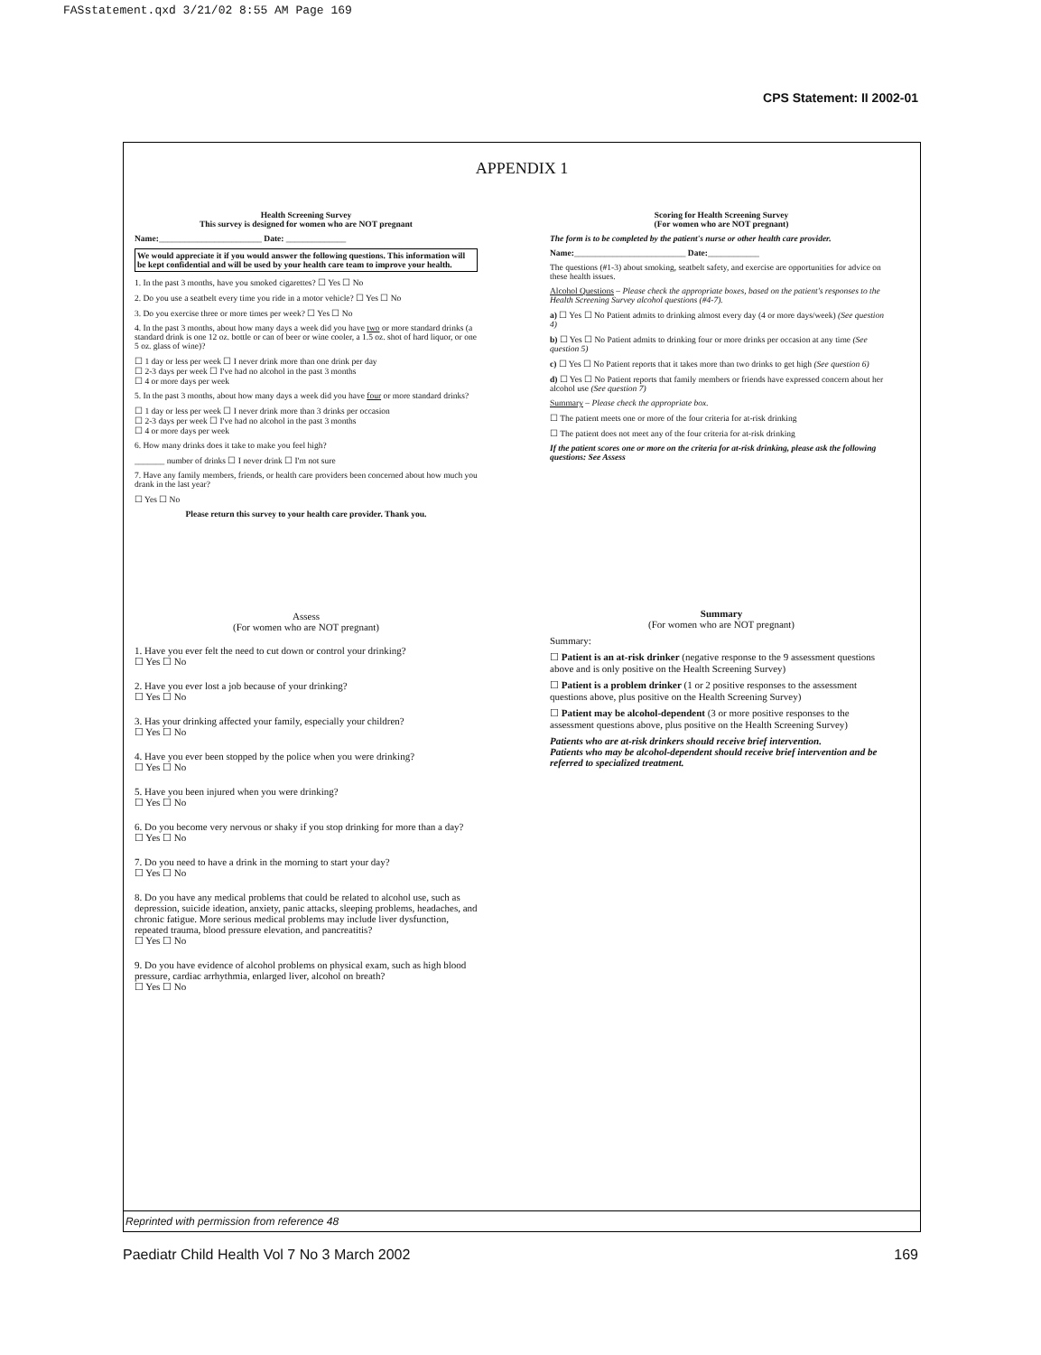FASstatement.qxd 3/21/02 8:55 AM Page 169
CPS Statement: II 2002-01
APPENDIX 1
Health Screening Survey
This survey is designed for women who are NOT pregnant
Name:________________________ Date: ______________
We would appreciate it if you would answer the following questions. This information will be kept confidential and will be used by your health care team to improve your health.
1. In the past 3 months, have you smoked cigarettes? ☐ Yes ☐ No
2. Do you use a seatbelt every time you ride in a motor vehicle? ☐ Yes ☐ No
3. Do you exercise three or more times per week? ☐ Yes ☐ No
4. In the past 3 months, about how many days a week did you have two or more standard drinks (a standard drink is one 12 oz. bottle or can of beer or wine cooler, a 1.5 oz. shot of hard liquor, or one 5 oz. glass of wine)?
☐ 1 day or less per week ☐ I never drink more than one drink per day
☐ 2-3 days per week ☐ I've had no alcohol in the past 3 months
☐ 4 or more days per week
5. In the past 3 months, about how many days a week did you have four or more standard drinks?
☐ 1 day or less per week ☐ I never drink more than 3 drinks per occasion
☐ 2-3 days per week ☐ I've had no alcohol in the past 3 months
☐ 4 or more days per week
6. How many drinks does it take to make you feel high?
_______ number of drinks ☐ I never drink ☐ I'm not sure
7. Have any family members, friends, or health care providers been concerned about how much you drank in the last year?
☐ Yes ☐ No
Please return this survey to your health care provider. Thank you.
Assess
(For women who are NOT pregnant)
1. Have you ever felt the need to cut down or control your drinking?
☐ Yes ☐ No
2. Have you ever lost a job because of your drinking?
☐ Yes ☐ No
3. Has your drinking affected your family, especially your children?
☐ Yes ☐ No
4. Have you ever been stopped by the police when you were drinking?
☐ Yes ☐ No
5. Have you been injured when you were drinking?
☐ Yes ☐ No
6. Do you become very nervous or shaky if you stop drinking for more than a day?
☐ Yes ☐ No
7. Do you need to have a drink in the morning to start your day?
☐ Yes ☐ No
8. Do you have any medical problems that could be related to alcohol use, such as depression, suicide ideation, anxiety, panic attacks, sleeping problems, headaches, and chronic fatigue. More serious medical problems may include liver dysfunction, repeated trauma, blood pressure elevation, and pancreatitis?
☐ Yes ☐ No
9. Do you have evidence of alcohol problems on physical exam, such as high blood pressure, cardiac arrhythmia, enlarged liver, alcohol on breath?
☐ Yes ☐ No
Scoring for Health Screening Survey
(For women who are NOT pregnant)
The form is to be completed by the patient's nurse or other health care provider.
Name:__________________________ Date:____________
The questions (#1-3) about smoking, seatbelt safety, and exercise are opportunities for advice on these health issues.
Alcohol Questions – Please check the appropriate boxes, based on the patient's responses to the Health Screening Survey alcohol questions (#4-7).
a) ☐ Yes ☐ No Patient admits to drinking almost every day (4 or more days/week) (See question 4)
b) ☐ Yes ☐ No Patient admits to drinking four or more drinks per occasion at any time (See question 5)
c) ☐ Yes ☐ No Patient reports that it takes more than two drinks to get high (See question 6)
d) ☐ Yes ☐ No Patient reports that family members or friends have expressed concern about her alcohol use (See question 7)
Summary – Please check the appropriate box.
☐ The patient meets one or more of the four criteria for at-risk drinking
☐ The patient does not meet any of the four criteria for at-risk drinking
If the patient scores one or more on the criteria for at-risk drinking, please ask the following questions: See Assess
Summary
(For women who are NOT pregnant)
Summary:
☐ Patient is an at-risk drinker (negative response to the 9 assessment questions above and is only positive on the Health Screening Survey)
☐ Patient is a problem drinker (1 or 2 positive responses to the assessment questions above, plus positive on the Health Screening Survey)
☐ Patient may be alcohol-dependent (3 or more positive responses to the assessment questions above, plus positive on the Health Screening Survey)
Patients who are at-risk drinkers should receive brief intervention.
Patients who may be alcohol-dependent should receive brief intervention and be referred to specialized treatment.
Reprinted with permission from reference 48
Paediatr Child Health Vol 7 No 3 March 2002 169